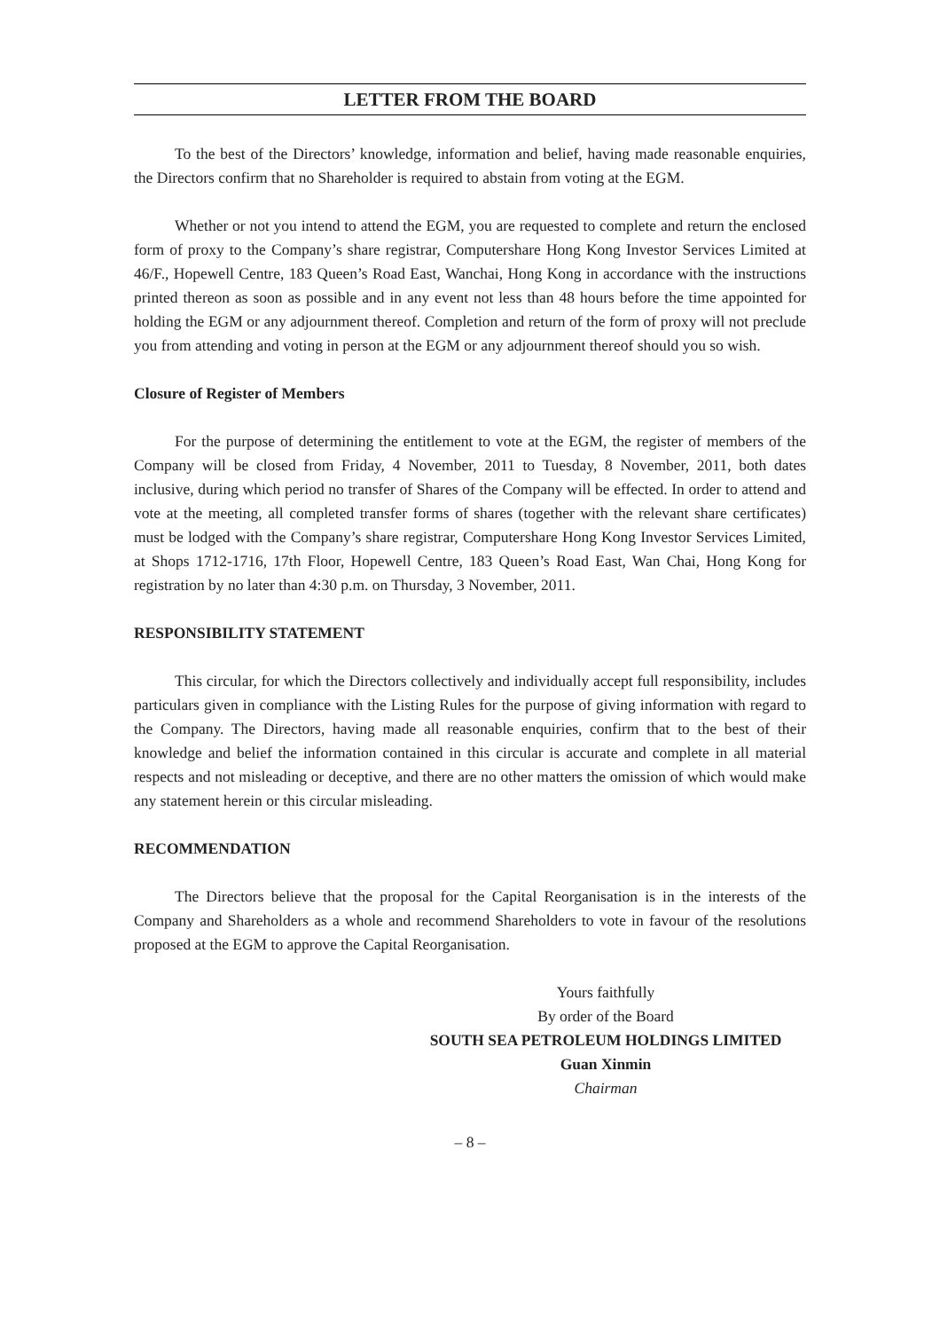LETTER FROM THE BOARD
To the best of the Directors’ knowledge, information and belief, having made reasonable enquiries, the Directors confirm that no Shareholder is required to abstain from voting at the EGM.
Whether or not you intend to attend the EGM, you are requested to complete and return the enclosed form of proxy to the Company’s share registrar, Computershare Hong Kong Investor Services Limited at 46/F., Hopewell Centre, 183 Queen’s Road East, Wanchai, Hong Kong in accordance with the instructions printed thereon as soon as possible and in any event not less than 48 hours before the time appointed for holding the EGM or any adjournment thereof. Completion and return of the form of proxy will not preclude you from attending and voting in person at the EGM or any adjournment thereof should you so wish.
Closure of Register of Members
For the purpose of determining the entitlement to vote at the EGM, the register of members of the Company will be closed from Friday, 4 November, 2011 to Tuesday, 8 November, 2011, both dates inclusive, during which period no transfer of Shares of the Company will be effected. In order to attend and vote at the meeting, all completed transfer forms of shares (together with the relevant share certificates) must be lodged with the Company’s share registrar, Computershare Hong Kong Investor Services Limited, at Shops 1712-1716, 17th Floor, Hopewell Centre, 183 Queen’s Road East, Wan Chai, Hong Kong for registration by no later than 4:30 p.m. on Thursday, 3 November, 2011.
RESPONSIBILITY STATEMENT
This circular, for which the Directors collectively and individually accept full responsibility, includes particulars given in compliance with the Listing Rules for the purpose of giving information with regard to the Company. The Directors, having made all reasonable enquiries, confirm that to the best of their knowledge and belief the information contained in this circular is accurate and complete in all material respects and not misleading or deceptive, and there are no other matters the omission of which would make any statement herein or this circular misleading.
RECOMMENDATION
The Directors believe that the proposal for the Capital Reorganisation is in the interests of the Company and Shareholders as a whole and recommend Shareholders to vote in favour of the resolutions proposed at the EGM to approve the Capital Reorganisation.
Yours faithfully
By order of the Board
SOUTH SEA PETROLEUM HOLDINGS LIMITED
Guan Xinmin
Chairman
– 8 –